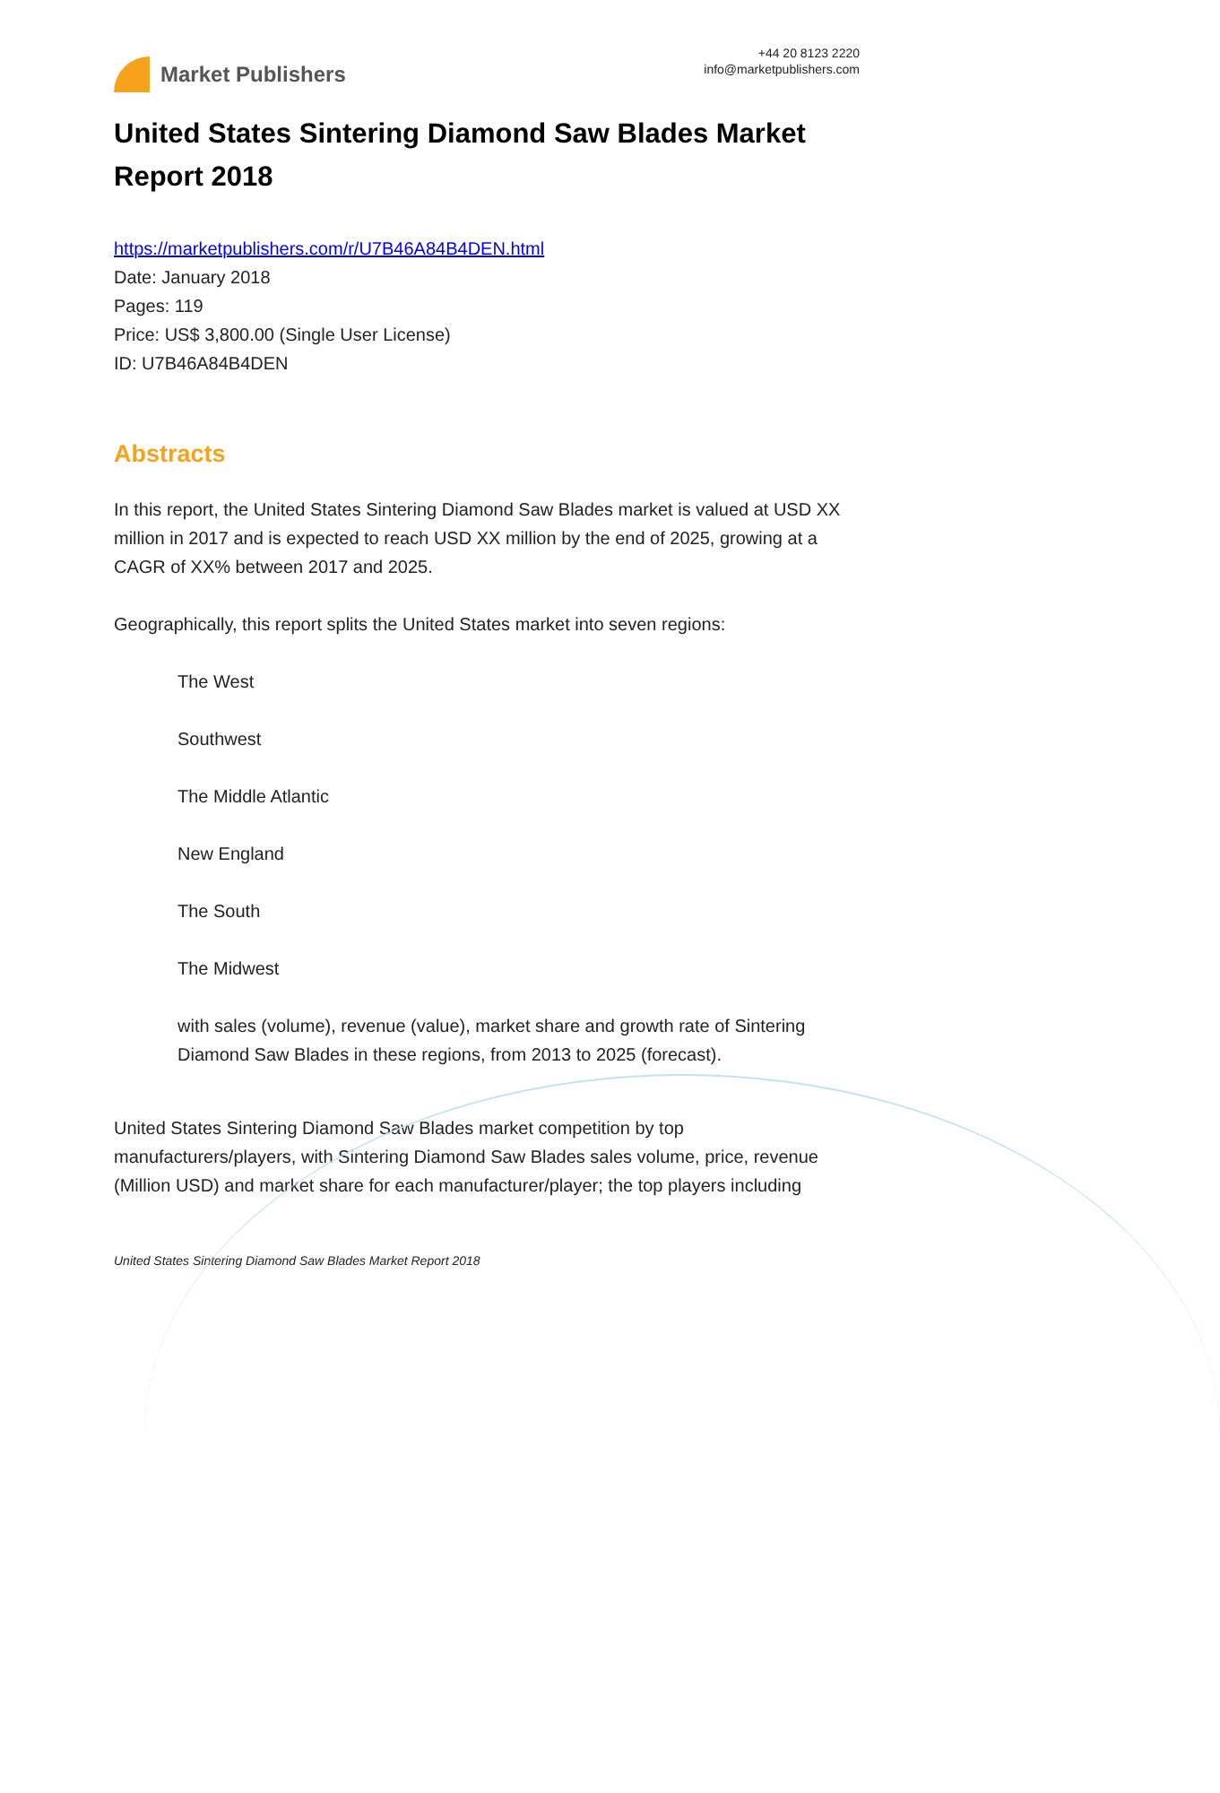Market Publishers
+44 20 8123 2220
info@marketpublishers.com
United States Sintering Diamond Saw Blades Market Report 2018
https://marketpublishers.com/r/U7B46A84B4DEN.html
Date: January 2018
Pages: 119
Price: US$ 3,800.00 (Single User License)
ID: U7B46A84B4DEN
Abstracts
In this report, the United States Sintering Diamond Saw Blades market is valued at USD XX million in 2017 and is expected to reach USD XX million by the end of 2025, growing at a CAGR of XX% between 2017 and 2025.
Geographically, this report splits the United States market into seven regions:
The West
Southwest
The Middle Atlantic
New England
The South
The Midwest
with sales (volume), revenue (value), market share and growth rate of Sintering Diamond Saw Blades in these regions, from 2013 to 2025 (forecast).
United States Sintering Diamond Saw Blades market competition by top manufacturers/players, with Sintering Diamond Saw Blades sales volume, price, revenue (Million USD) and market share for each manufacturer/player; the top players including
United States Sintering Diamond Saw Blades Market Report 2018